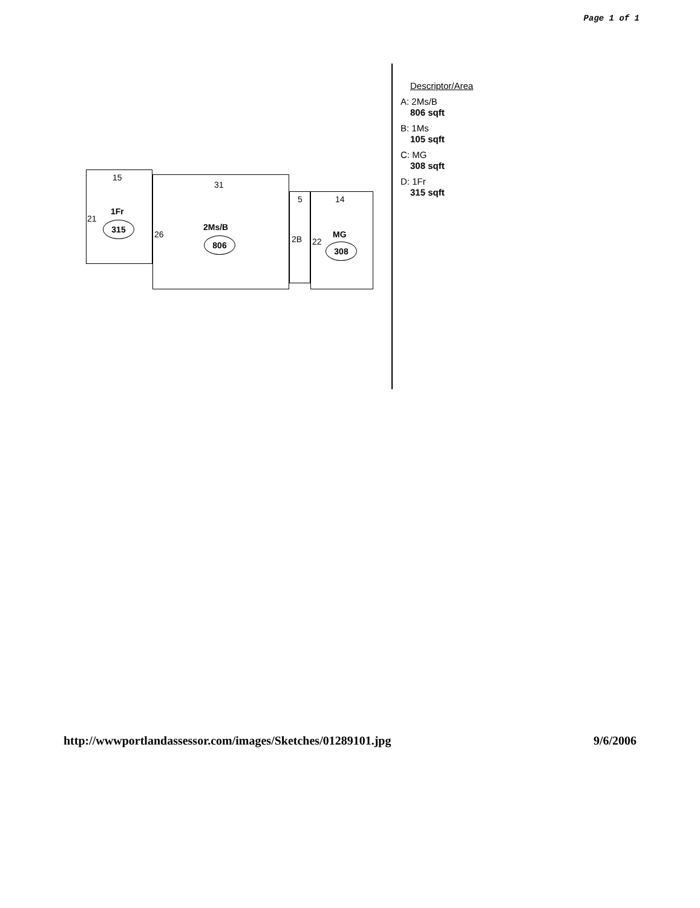Page 1 of 1
15
21
1Fr
315
31
26
2Ms/B
806
5
2B
14
22
MG
308
Descriptor/Area
A: 2Ms/B
806 sqft
B: 1Ms
105 sqft
C: MG
308 sqft
D: 1Fr
315 sqft
http://wwwportlandassessor.com/images/Sketches/01289101.jpg 9/6/2006